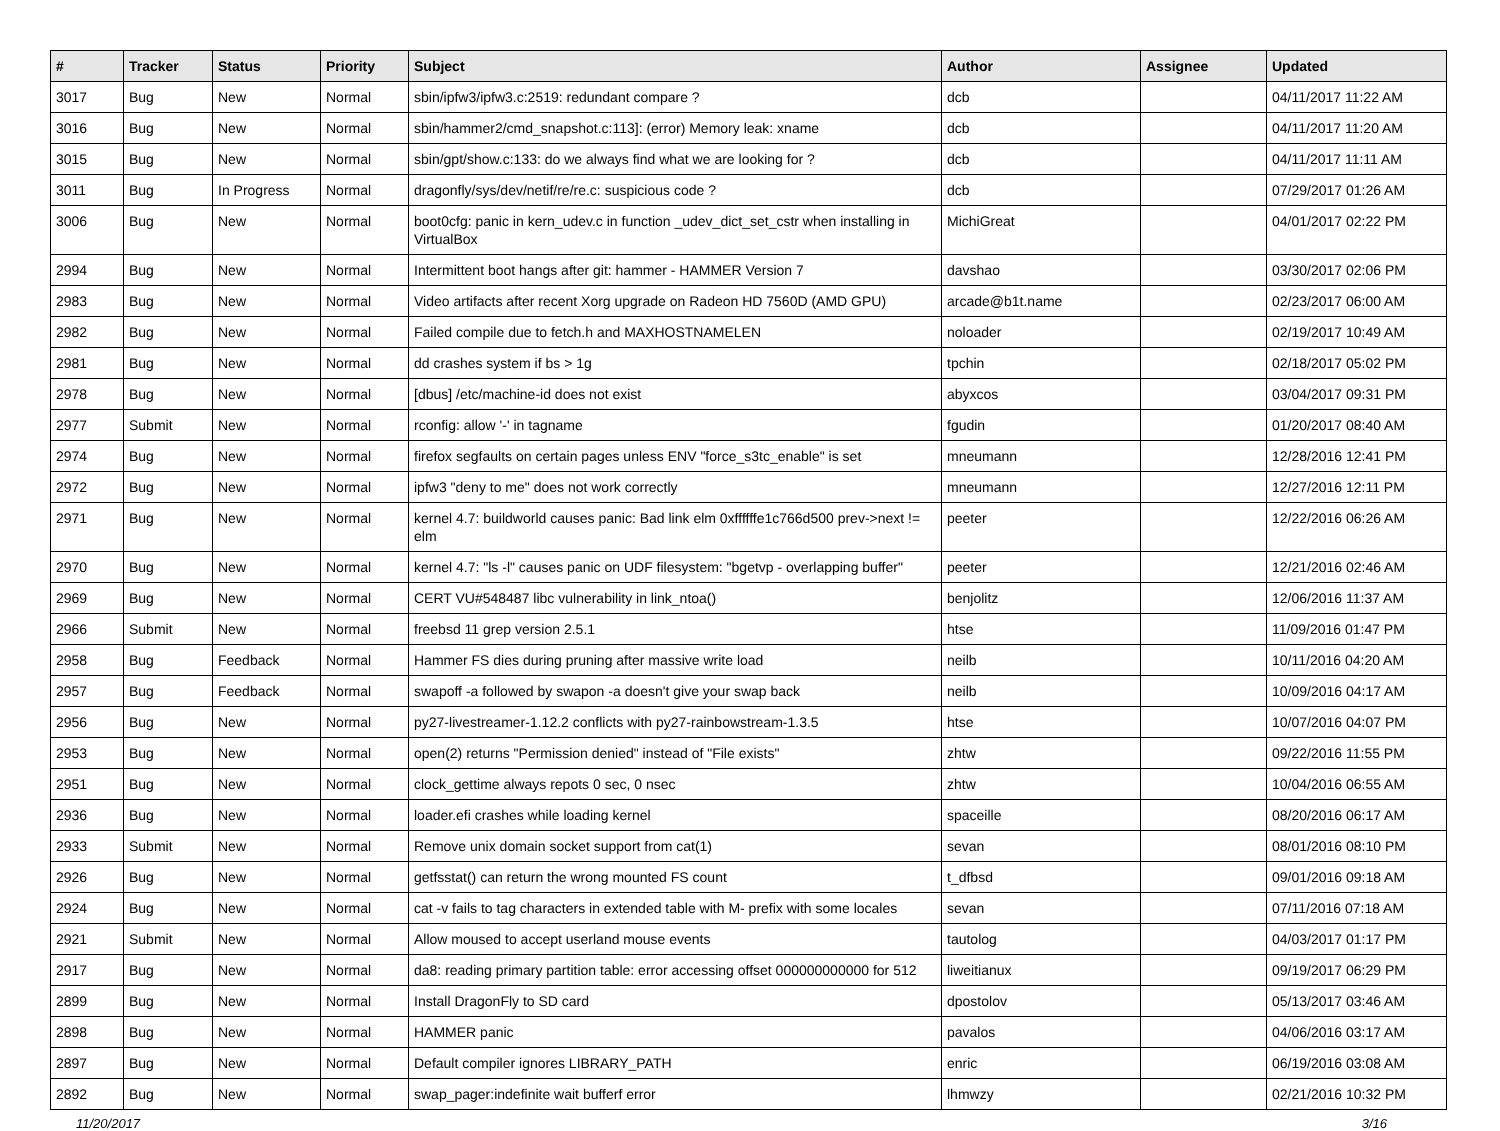| # | Tracker | Status | Priority | Subject | Author | Assignee | Updated |
| --- | --- | --- | --- | --- | --- | --- | --- |
| 3017 | Bug | New | Normal | sbin/ipfw3/ipfw3.c:2519: redundant compare ? | dcb | | 04/11/2017 11:22 AM |
| 3016 | Bug | New | Normal | sbin/hammer2/cmd_snapshot.c:113]: (error) Memory leak: xname | dcb | | 04/11/2017 11:20 AM |
| 3015 | Bug | New | Normal | sbin/gpt/show.c:133: do we always find what we are looking for ? | dcb | | 04/11/2017 11:11 AM |
| 3011 | Bug | In Progress | Normal | dragonfly/sys/dev/netif/re/re.c: suspicious code ? | dcb | | 07/29/2017 01:26 AM |
| 3006 | Bug | New | Normal | boot0cfg: panic in kern_udev.c in function _udev_dict_set_cstr when installing in VirtualBox | MichiGreat | | 04/01/2017 02:22 PM |
| 2994 | Bug | New | Normal | Intermittent boot hangs after git: hammer - HAMMER Version 7 | davshao | | 03/30/2017 02:06 PM |
| 2983 | Bug | New | Normal | Video artifacts after recent Xorg upgrade on Radeon HD 7560D (AMD GPU) | arcade@b1t.name | | 02/23/2017 06:00 AM |
| 2982 | Bug | New | Normal | Failed compile due to fetch.h and MAXHOSTNAMELEN | noloader | | 02/19/2017 10:49 AM |
| 2981 | Bug | New | Normal | dd crashes system if bs > 1g | tpchin | | 02/18/2017 05:02 PM |
| 2978 | Bug | New | Normal | [dbus] /etc/machine-id does not exist | abyxcos | | 03/04/2017 09:31 PM |
| 2977 | Submit | New | Normal | rconfig: allow '-' in tagname | fgudin | | 01/20/2017 08:40 AM |
| 2974 | Bug | New | Normal | firefox segfaults on certain pages unless ENV "force_s3tc_enable" is set | mneumann | | 12/28/2016 12:41 PM |
| 2972 | Bug | New | Normal | ipfw3 "deny to me" does not work correctly | mneumann | | 12/27/2016 12:11 PM |
| 2971 | Bug | New | Normal | kernel 4.7: buildworld causes panic: Bad link elm 0xffffffe1c766d500 prev->next != elm | peeter | | 12/22/2016 06:26 AM |
| 2970 | Bug | New | Normal | kernel 4.7: "ls -l" causes panic on UDF filesystem: "bgetvp - overlapping buffer" | peeter | | 12/21/2016 02:46 AM |
| 2969 | Bug | New | Normal | CERT VU#548487 libc vulnerability in link_ntoa() | benjolitz | | 12/06/2016 11:37 AM |
| 2966 | Submit | New | Normal | freebsd 11 grep version 2.5.1 | htse | | 11/09/2016 01:47 PM |
| 2958 | Bug | Feedback | Normal | Hammer FS dies during pruning after massive write load | neilb | | 10/11/2016 04:20 AM |
| 2957 | Bug | Feedback | Normal | swapoff -a followed by swapon -a doesn't give your swap back | neilb | | 10/09/2016 04:17 AM |
| 2956 | Bug | New | Normal | py27-livestreamer-1.12.2 conflicts with py27-rainbowstream-1.3.5 | htse | | 10/07/2016 04:07 PM |
| 2953 | Bug | New | Normal | open(2) returns "Permission denied" instead of "File exists" | zhtw | | 09/22/2016 11:55 PM |
| 2951 | Bug | New | Normal | clock_gettime always repots 0 sec, 0 nsec | zhtw | | 10/04/2016 06:55 AM |
| 2936 | Bug | New | Normal | loader.efi crashes while loading kernel | spaceille | | 08/20/2016 06:17 AM |
| 2933 | Submit | New | Normal | Remove unix domain socket support from cat(1) | sevan | | 08/01/2016 08:10 PM |
| 2926 | Bug | New | Normal | getfsstat() can return the wrong mounted FS count | t_dfbsd | | 09/01/2016 09:18 AM |
| 2924 | Bug | New | Normal | cat -v fails to tag characters in extended table with M- prefix with some locales | sevan | | 07/11/2016 07:18 AM |
| 2921 | Submit | New | Normal | Allow moused to accept userland mouse events | tautolog | | 04/03/2017 01:17 PM |
| 2917 | Bug | New | Normal | da8: reading primary partition table: error accessing offset 000000000000 for 512 | liweitianux | | 09/19/2017 06:29 PM |
| 2899 | Bug | New | Normal | Install DragonFly to SD card | dpostolov | | 05/13/2017 03:46 AM |
| 2898 | Bug | New | Normal | HAMMER panic | pavalos | | 04/06/2016 03:17 AM |
| 2897 | Bug | New | Normal | Default compiler ignores LIBRARY_PATH | enric | | 06/19/2016 03:08 AM |
| 2892 | Bug | New | Normal | swap_pager:indefinite wait bufferf error | lhmwzy | | 02/21/2016 10:32 PM |
11/20/2017 3/16